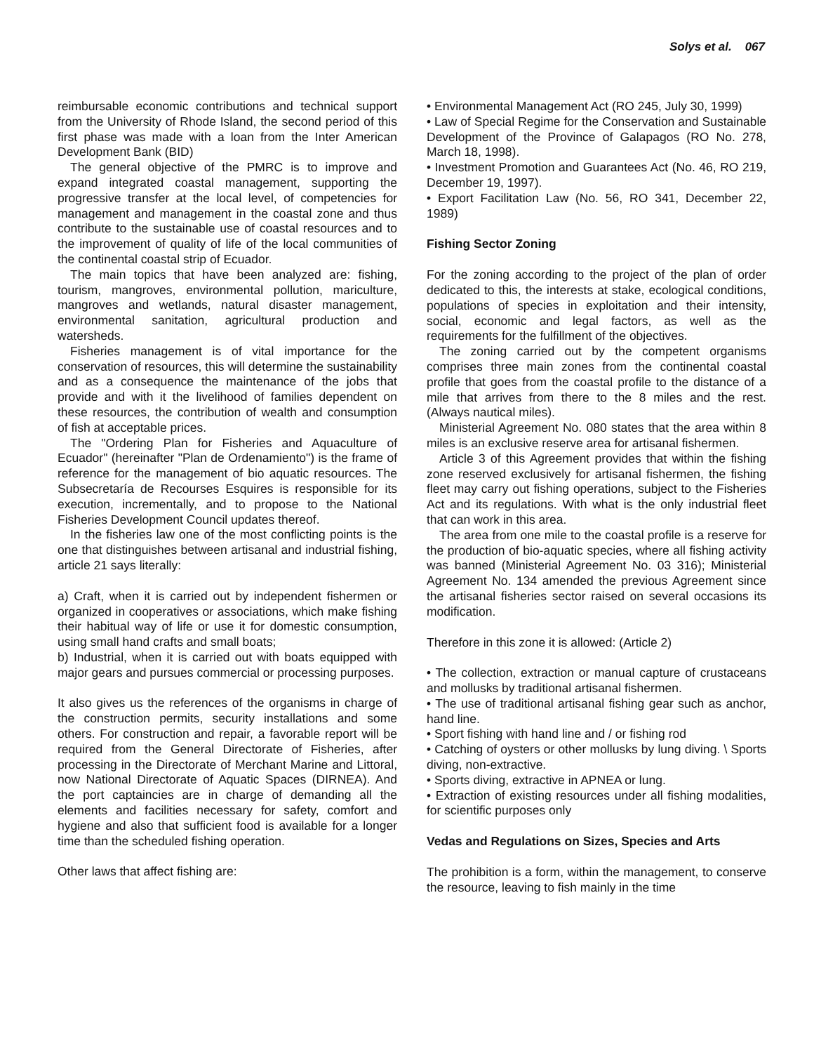Solys et al. 067
reimbursable economic contributions and technical support from the University of Rhode Island, the second period of this first phase was made with a loan from the Inter American Development Bank (BID)
The general objective of the PMRC is to improve and expand integrated coastal management, supporting the progressive transfer at the local level, of competencies for management and management in the coastal zone and thus contribute to the sustainable use of coastal resources and to the improvement of quality of life of the local communities of the continental coastal strip of Ecuador.
The main topics that have been analyzed are: fishing, tourism, mangroves, environmental pollution, mariculture, mangroves and wetlands, natural disaster management, environmental sanitation, agricultural production and watersheds.
Fisheries management is of vital importance for the conservation of resources, this will determine the sustainability and as a consequence the maintenance of the jobs that provide and with it the livelihood of families dependent on these resources, the contribution of wealth and consumption of fish at acceptable prices.
The "Ordering Plan for Fisheries and Aquaculture of Ecuador" (hereinafter "Plan de Ordenamiento") is the frame of reference for the management of bio aquatic resources. The Subsecretaría de Recourses Esquires is responsible for its execution, incrementally, and to propose to the National Fisheries Development Council updates thereof.
In the fisheries law one of the most conflicting points is the one that distinguishes between artisanal and industrial fishing, article 21 says literally:
a) Craft, when it is carried out by independent fishermen or organized in cooperatives or associations, which make fishing their habitual way of life or use it for domestic consumption, using small hand crafts and small boats;
b) Industrial, when it is carried out with boats equipped with major gears and pursues commercial or processing purposes.
It also gives us the references of the organisms in charge of the construction permits, security installations and some others. For construction and repair, a favorable report will be required from the General Directorate of Fisheries, after processing in the Directorate of Merchant Marine and Littoral, now National Directorate of Aquatic Spaces (DIRNEA). And the port captaincies are in charge of demanding all the elements and facilities necessary for safety, comfort and hygiene and also that sufficient food is available for a longer time than the scheduled fishing operation.
Other laws that affect fishing are:
• Environmental Management Act (RO 245, July 30, 1999)
• Law of Special Regime for the Conservation and Sustainable Development of the Province of Galapagos (RO No. 278, March 18, 1998).
• Investment Promotion and Guarantees Act (No. 46, RO 219, December 19, 1997).
• Export Facilitation Law (No. 56, RO 341, December 22, 1989)
Fishing Sector Zoning
For the zoning according to the project of the plan of order dedicated to this, the interests at stake, ecological conditions, populations of species in exploitation and their intensity, social, economic and legal factors, as well as the requirements for the fulfillment of the objectives.
The zoning carried out by the competent organisms comprises three main zones from the continental coastal profile that goes from the coastal profile to the distance of a mile that arrives from there to the 8 miles and the rest. (Always nautical miles).
Ministerial Agreement No. 080 states that the area within 8 miles is an exclusive reserve area for artisanal fishermen.
Article 3 of this Agreement provides that within the fishing zone reserved exclusively for artisanal fishermen, the fishing fleet may carry out fishing operations, subject to the Fisheries Act and its regulations. With what is the only industrial fleet that can work in this area.
The area from one mile to the coastal profile is a reserve for the production of bio-aquatic species, where all fishing activity was banned (Ministerial Agreement No. 03 316); Ministerial Agreement No. 134 amended the previous Agreement since the artisanal fisheries sector raised on several occasions its modification.
Therefore in this zone it is allowed: (Article 2)
• The collection, extraction or manual capture of crustaceans and mollusks by traditional artisanal fishermen.
• The use of traditional artisanal fishing gear such as anchor, hand line.
• Sport fishing with hand line and / or fishing rod
• Catching of oysters or other mollusks by lung diving. \ Sports diving, non-extractive.
• Sports diving, extractive in APNEA or lung.
• Extraction of existing resources under all fishing modalities, for scientific purposes only
Vedas and Regulations on Sizes, Species and Arts
The prohibition is a form, within the management, to conserve the resource, leaving to fish mainly in the time